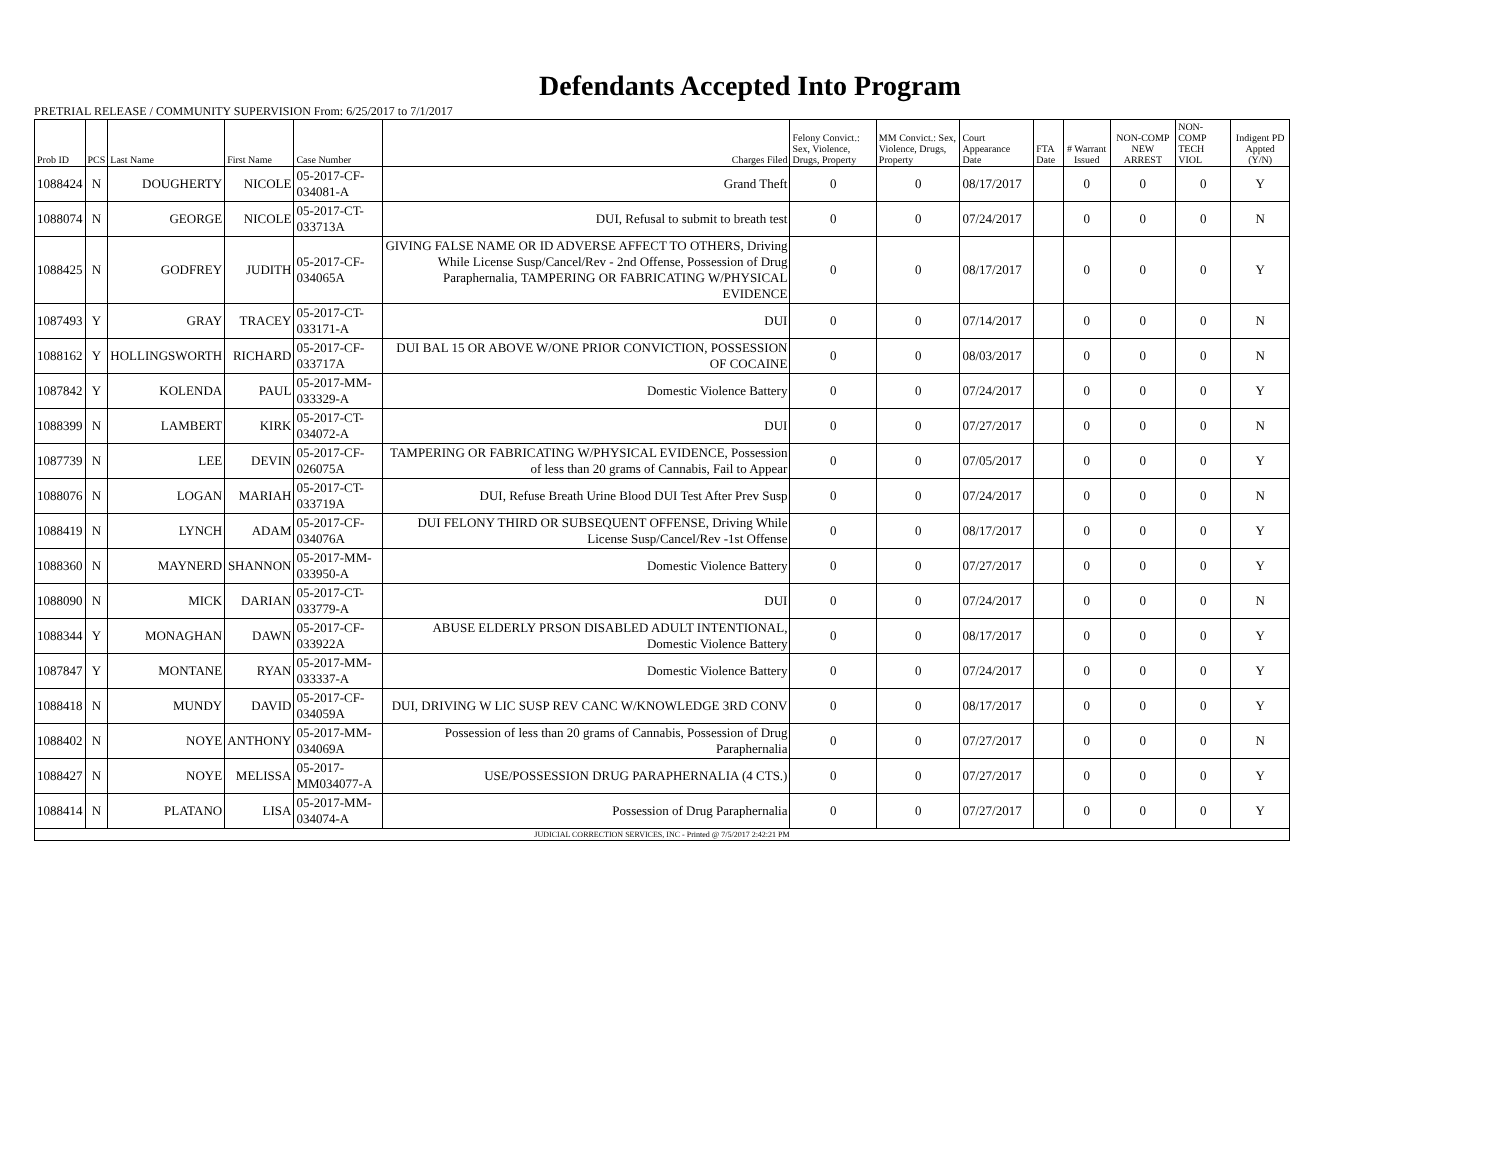Defendants Accepted Into Program
PRETRIAL RELEASE / COMMUNITY SUPERVISION From: 6/25/2017 to 7/1/2017
| Prob ID | PCS | Last Name | First Name | Case Number | Charges Filed | Felony Convict.: Sex, Violence, Drugs, Property | MM Convict.: Sex, Violence, Drugs, Property | Court Appearance Date | FTA Date | # Warrant Issued | NON-COMP NEW ARREST | NON-COMP TECH VIOL | Indigent PD Appted (Y/N) |
| --- | --- | --- | --- | --- | --- | --- | --- | --- | --- | --- | --- | --- | --- |
| 1088424 | N | DOUGHERTY | NICOLE | 05-2017-CF-034081-A | Grand Theft | 0 | 0 | 08/17/2017 | | 0 | 0 | 0 | Y |
| 1088074 | N | GEORGE | NICOLE | 05-2017-CT-033713A | DUI, Refusal to submit to breath test | 0 | 0 | 07/24/2017 | | 0 | 0 | 0 | N |
| 1088425 | N | GODFREY | JUDITH | 05-2017-CF-034065A | GIVING FALSE NAME OR ID ADVERSE AFFECT TO OTHERS, Driving While License Susp/Cancel/Rev - 2nd Offense, Possession of Drug Paraphernalia, TAMPERING OR FABRICATING W/PHYSICAL EVIDENCE | 0 | 0 | 08/17/2017 | | 0 | 0 | 0 | Y |
| 1087493 | Y | GRAY | TRACEY | 05-2017-CT-033171-A | DUI | 0 | 0 | 07/14/2017 | | 0 | 0 | 0 | N |
| 1088162 | Y | HOLLINGSWORTH | RICHARD | 05-2017-CF-033717A | DUI BAL 15 OR ABOVE W/ONE PRIOR CONVICTION, POSSESSION OF COCAINE | 0 | 0 | 08/03/2017 | | 0 | 0 | 0 | N |
| 1087842 | Y | KOLENDA | PAUL | 05-2017-MM-033329-A | Domestic Violence Battery | 0 | 0 | 07/24/2017 | | 0 | 0 | 0 | Y |
| 1088399 | N | LAMBERT | KIRK | 05-2017-CT-034072-A | DUI | 0 | 0 | 07/27/2017 | | 0 | 0 | 0 | N |
| 1087739 | N | LEE | DEVIN | 05-2017-CF-026075A | TAMPERING OR FABRICATING W/PHYSICAL EVIDENCE, Possession of less than 20 grams of Cannabis, Fail to Appear | 0 | 0 | 07/05/2017 | | 0 | 0 | 0 | Y |
| 1088076 | N | LOGAN | MARIAH | 05-2017-CT-033719A | DUI, Refuse Breath Urine Blood DUI Test After Prev Susp | 0 | 0 | 07/24/2017 | | 0 | 0 | 0 | N |
| 1088419 | N | LYNCH | ADAM | 05-2017-CF-034076A | DUI FELONY THIRD OR SUBSEQUENT OFFENSE, Driving While License Susp/Cancel/Rev -1st Offense | 0 | 0 | 08/17/2017 | | 0 | 0 | 0 | Y |
| 1088360 | N | MAYNERD | SHANNON | 05-2017-MM-033950-A | Domestic Violence Battery | 0 | 0 | 07/27/2017 | | 0 | 0 | 0 | Y |
| 1088090 | N | MICK | DARIAN | 05-2017-CT-033779-A | DUI | 0 | 0 | 07/24/2017 | | 0 | 0 | 0 | N |
| 1088344 | Y | MONAGHAN | DAWN | 05-2017-CF-033922A | ABUSE ELDERLY PRSON DISABLED ADULT INTENTIONAL, Domestic Violence Battery | 0 | 0 | 08/17/2017 | | 0 | 0 | 0 | Y |
| 1087847 | Y | MONTANE | RYAN | 05-2017-MM-033337-A | Domestic Violence Battery | 0 | 0 | 07/24/2017 | | 0 | 0 | 0 | Y |
| 1088418 | N | MUNDY | DAVID | 05-2017-CF-034059A | DUI, DRIVING W LIC SUSP REV CANC W/KNOWLEDGE 3RD CONV | 0 | 0 | 08/17/2017 | | 0 | 0 | 0 | Y |
| 1088402 | N | NOYE | ANTHONY | 05-2017-MM-034069A | Possession of less than 20 grams of Cannabis, Possession of Drug Paraphernalia | 0 | 0 | 07/27/2017 | | 0 | 0 | 0 | N |
| 1088427 | N | NOYE | MELISSA | 05-2017-MM034077-A | USE/POSSESSION DRUG PARAPHERNALIA (4 CTS.) | 0 | 0 | 07/27/2017 | | 0 | 0 | 0 | Y |
| 1088414 | N | PLATANO | LISA | 05-2017-MM-034074-A | Possession of Drug Paraphernalia | 0 | 0 | 07/27/2017 | | 0 | 0 | 0 | Y |
| JUDICIAL CORRECTION SERVICES, INC - Printed @ 7/5/2017 2:42:21 PM | | | | | | | | | | | | | |